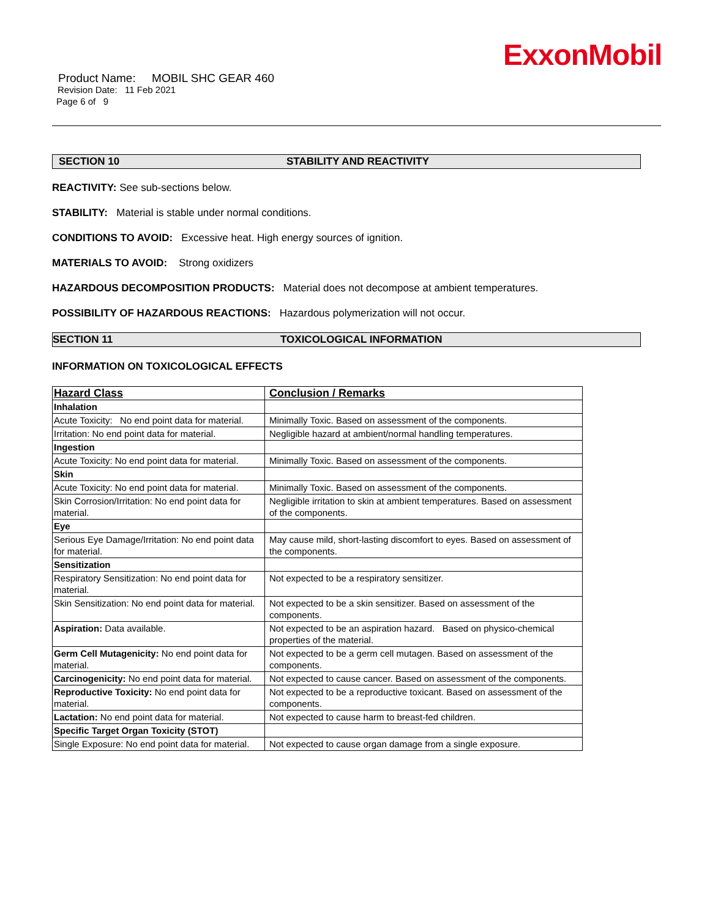ExxonMobil
Product Name: MOBIL SHC GEAR 460
Revision Date: 11 Feb 2021
Page 6 of 9
SECTION 10 STABILITY AND REACTIVITY
REACTIVITY: See sub-sections below.
STABILITY: Material is stable under normal conditions.
CONDITIONS TO AVOID: Excessive heat. High energy sources of ignition.
MATERIALS TO AVOID: Strong oxidizers
HAZARDOUS DECOMPOSITION PRODUCTS: Material does not decompose at ambient temperatures.
POSSIBILITY OF HAZARDOUS REACTIONS: Hazardous polymerization will not occur.
SECTION 11 TOXICOLOGICAL INFORMATION
INFORMATION ON TOXICOLOGICAL EFFECTS
| Hazard Class | Conclusion / Remarks |
| --- | --- |
| Inhalation | |
| Acute Toxicity: No end point data for material. | Minimally Toxic. Based on assessment of the components. |
| Irritation: No end point data for material. | Negligible hazard at ambient/normal handling temperatures. |
| Ingestion | |
| Acute Toxicity: No end point data for material. | Minimally Toxic. Based on assessment of the components. |
| Skin | |
| Acute Toxicity: No end point data for material. | Minimally Toxic. Based on assessment of the components. |
| Skin Corrosion/Irritation: No end point data for material. | Negligible irritation to skin at ambient temperatures. Based on assessment of the components. |
| Eye | |
| Serious Eye Damage/Irritation: No end point data for material. | May cause mild, short-lasting discomfort to eyes. Based on assessment of the components. |
| Sensitization | |
| Respiratory Sensitization: No end point data for material. | Not expected to be a respiratory sensitizer. |
| Skin Sensitization: No end point data for material. | Not expected to be a skin sensitizer. Based on assessment of the components. |
| Aspiration: Data available. | Not expected to be an aspiration hazard. Based on physico-chemical properties of the material. |
| Germ Cell Mutagenicity: No end point data for material. | Not expected to be a germ cell mutagen. Based on assessment of the components. |
| Carcinogenicity: No end point data for material. | Not expected to cause cancer. Based on assessment of the components. |
| Reproductive Toxicity: No end point data for material. | Not expected to be a reproductive toxicant. Based on assessment of the components. |
| Lactation: No end point data for material. | Not expected to cause harm to breast-fed children. |
| Specific Target Organ Toxicity (STOT) | |
| Single Exposure: No end point data for material. | Not expected to cause organ damage from a single exposure. |